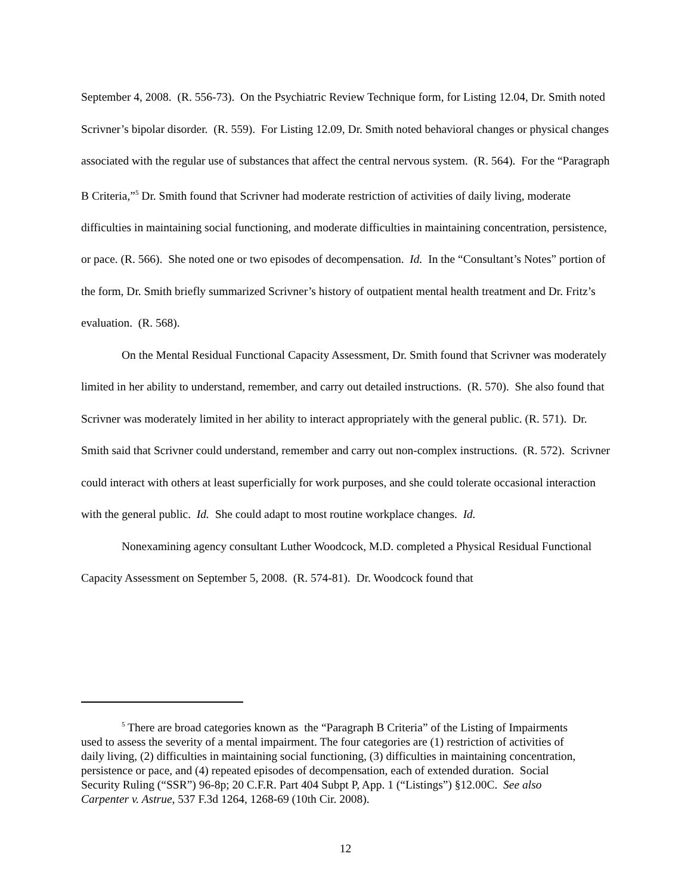September 4, 2008. (R. 556-73). On the Psychiatric Review Technique form, for Listing 12.04, Dr. Smith noted Scrivner’s bipolar disorder. (R. 559). For Listing 12.09, Dr. Smith noted behavioral changes or physical changes associated with the regular use of substances that affect the central nervous system. (R. 564). For the “Paragraph B Criteria,”<sup>5</sup> Dr. Smith found that Scrivner had moderate restriction of activities of daily living, moderate difficulties in maintaining social functioning, and moderate difficulties in maintaining concentration, persistence, or pace. (R. 566). She noted one or two episodes of decompensation. Id. In the “Consultant’s Notes” portion of the form, Dr. Smith briefly summarized Scrivner’s history of outpatient mental health treatment and Dr. Fritz’s evaluation. (R. 568).
On the Mental Residual Functional Capacity Assessment, Dr. Smith found that Scrivner was moderately limited in her ability to understand, remember, and carry out detailed instructions. (R. 570). She also found that Scrivner was moderately limited in her ability to interact appropriately with the general public. (R. 571). Dr. Smith said that Scrivner could understand, remember and carry out non-complex instructions. (R. 572). Scrivner could interact with others at least superficially for work purposes, and she could tolerate occasional interaction with the general public. Id. She could adapt to most routine workplace changes. Id.
Nonexamining agency consultant Luther Woodcock, M.D. completed a Physical Residual Functional Capacity Assessment on September 5, 2008. (R. 574-81). Dr. Woodcock found that
<sup>5</sup> There are broad categories known as the “Paragraph B Criteria” of the Listing of Impairments used to assess the severity of a mental impairment. The four categories are (1) restriction of activities of daily living, (2) difficulties in maintaining social functioning, (3) difficulties in maintaining concentration, persistence or pace, and (4) repeated episodes of decompensation, each of extended duration. Social Security Ruling (“SSR”) 96-8p; 20 C.F.R. Part 404 Subpt P, App. 1 (“Listings”) §12.00C. See also Carpenter v. Astrue, 537 F.3d 1264, 1268-69 (10th Cir. 2008).
12